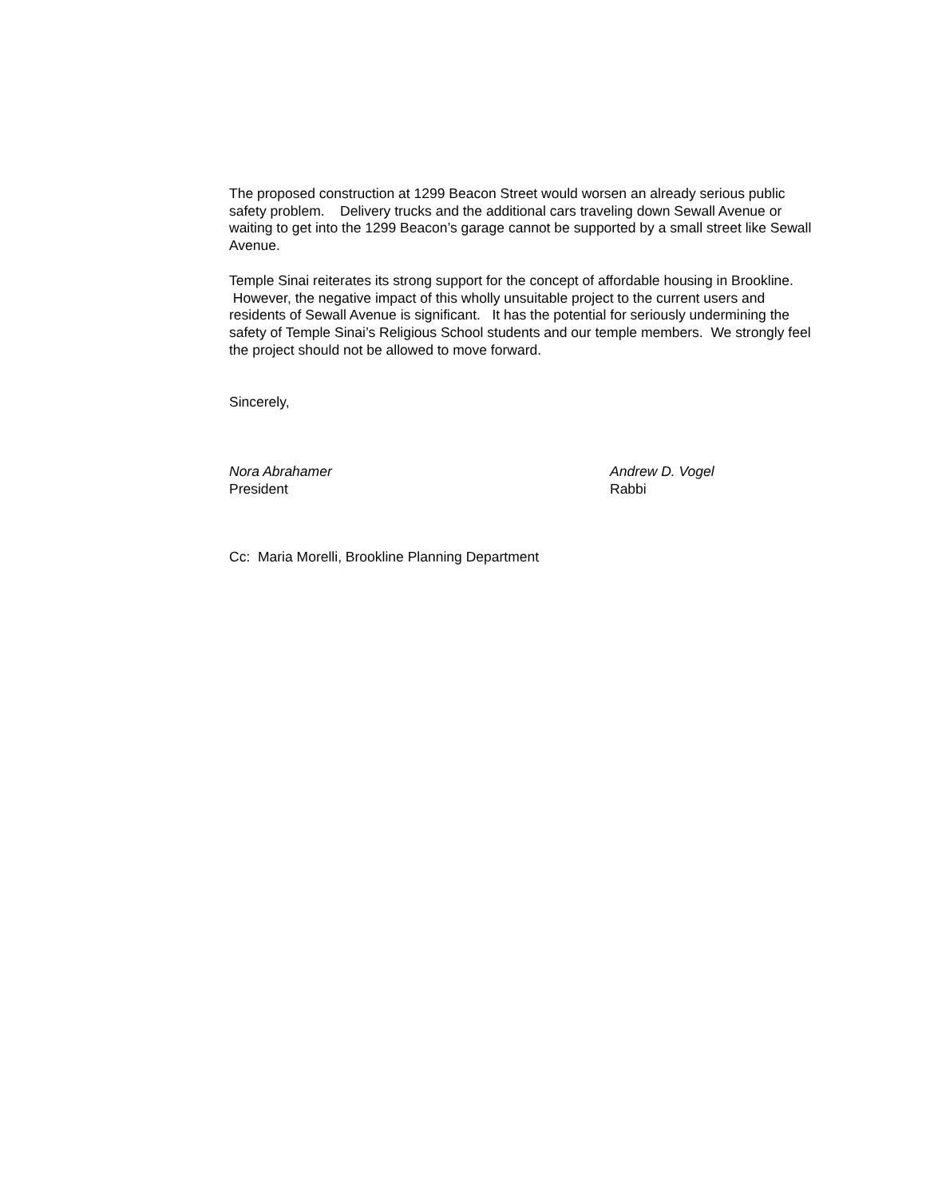The proposed construction at 1299 Beacon Street would worsen an already serious public safety problem. Delivery trucks and the additional cars traveling down Sewall Avenue or waiting to get into the 1299 Beacon’s garage cannot be supported by a small street like Sewall Avenue.
Temple Sinai reiterates its strong support for the concept of affordable housing in Brookline. However, the negative impact of this wholly unsuitable project to the current users and residents of Sewall Avenue is significant. It has the potential for seriously undermining the safety of Temple Sinai’s Religious School students and our temple members. We strongly feel the project should not be allowed to move forward.
Sincerely,
Nora Abrahamer
President
Andrew D. Vogel
Rabbi
Cc: Maria Morelli, Brookline Planning Department